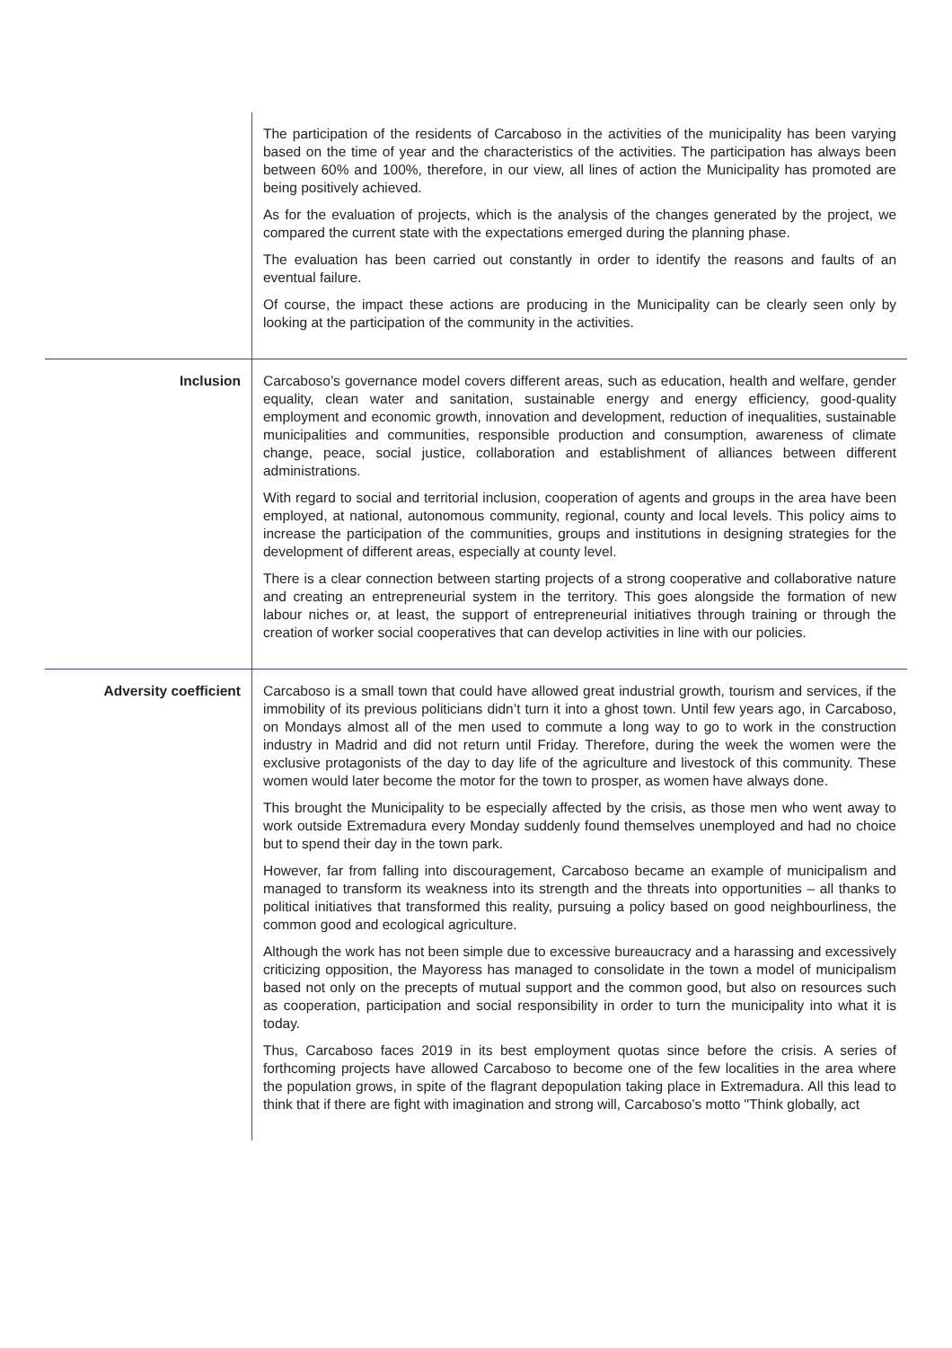| | The participation of the residents of Carcaboso in the activities of the municipality has been varying based on the time of year and the characteristics of the activities. The participation has always been between 60% and 100%, therefore, in our view, all lines of action the Municipality has promoted are being positively achieved. As for the evaluation of projects, which is the analysis of the changes generated by the project, we compared the current state with the expectations emerged during the planning phase. The evaluation has been carried out constantly in order to identify the reasons and faults of an eventual failure. Of course, the impact these actions are producing in the Municipality can be clearly seen only by looking at the participation of the community in the activities. |
| Inclusion | Carcaboso’s governance model covers different areas, such as education, health and welfare, gender equality, clean water and sanitation, sustainable energy and energy efficiency, good-quality employment and economic growth, innovation and development, reduction of inequalities, sustainable municipalities and communities, responsible production and consumption, awareness of climate change, peace, social justice, collaboration and establishment of alliances between different administrations. With regard to social and territorial inclusion, cooperation of agents and groups in the area have been employed, at national, autonomous community, regional, county and local levels. This policy aims to increase the participation of the communities, groups and institutions in designing strategies for the development of different areas, especially at county level. There is a clear connection between starting projects of a strong cooperative and collaborative nature and creating an entrepreneurial system in the territory. This goes alongside the formation of new labour niches or, at least, the support of entrepreneurial initiatives through training or through the creation of worker social cooperatives that can develop activities in line with our policies. |
| Adversity coefficient | Carcaboso is a small town that could have allowed great industrial growth, tourism and services, if the immobility of its previous politicians didn’t turn it into a ghost town. Until few years ago, in Carcaboso, on Mondays almost all of the men used to commute a long way to go to work in the construction industry in Madrid and did not return until Friday. Therefore, during the week the women were the exclusive protagonists of the day to day life of the agriculture and livestock of this community. These women would later become the motor for the town to prosper, as women have always done. This brought the Municipality to be especially affected by the crisis, as those men who went away to work outside Extremadura every Monday suddenly found themselves unemployed and had no choice but to spend their day in the town park. However, far from falling into discouragement, Carcaboso became an example of municipalism and managed to transform its weakness into its strength and the threats into opportunities – all thanks to political initiatives that transformed this reality, pursuing a policy based on good neighbourliness, the common good and ecological agriculture. Although the work has not been simple due to excessive bureaucracy and a harassing and excessively criticizing opposition, the Mayoress has managed to consolidate in the town a model of municipalism based not only on the precepts of mutual support and the common good, but also on resources such as cooperation, participation and social responsibility in order to turn the municipality into what it is today. Thus, Carcaboso faces 2019 in its best employment quotas since before the crisis. A series of forthcoming projects have allowed Carcaboso to become one of the few localities in the area where the population grows, in spite of the flagrant depopulation taking place in Extremadura. All this lead to think that if there are fight with imagination and strong will, Carcaboso’s motto "Think globally, act |